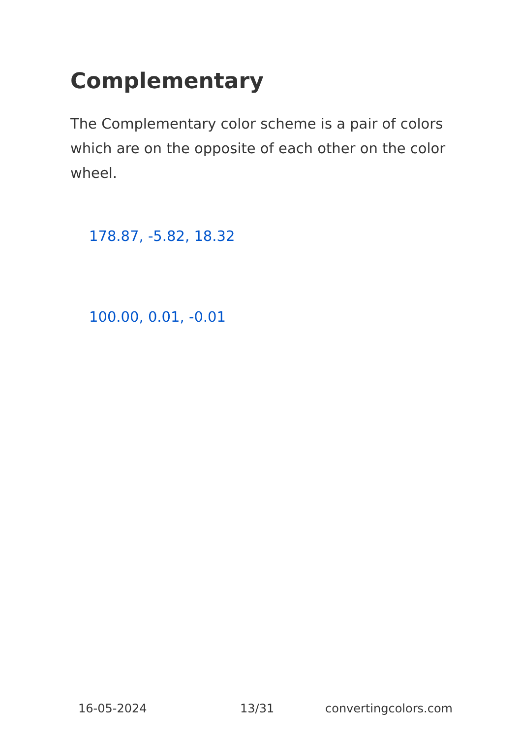Complementary
The Complementary color scheme is a pair of colors which are on the opposite of each other on the color wheel.
178.87, -5.82, 18.32
100.00, 0.01, -0.01
16-05-2024 13/31 convertingcolors.com